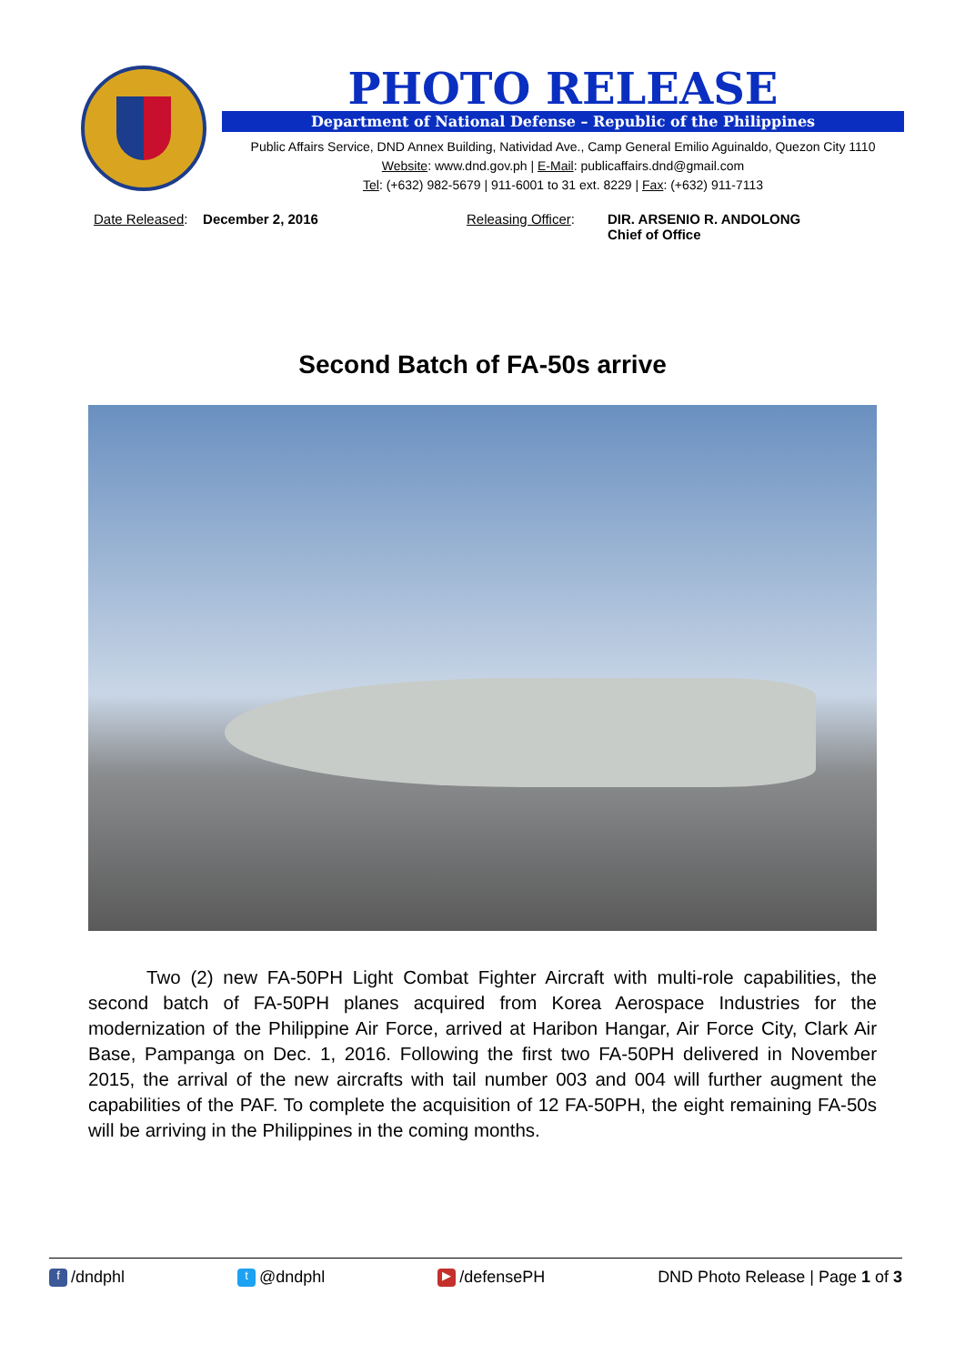PHOTO RELEASE
Department of National Defense – Republic of the Philippines
Public Affairs Service, DND Annex Building, Natividad Ave., Camp General Emilio Aguinaldo, Quezon City 1110
Website: www.dnd.gov.ph | E-Mail: publicaffairs.dnd@gmail.com
Tel: (+632) 982-5679 | 911-6001 to 31 ext. 8229 | Fax: (+632) 911-7113
Date Released: December 2, 2016 Releasing Officer:
DIR. ARSENIO R. ANDOLONG
Chief of Office
Second Batch of FA-50s arrive
Two (2) new FA-50PH Light Combat Fighter Aircraft with multi-role capabilities, the second batch of FA-50PH planes acquired from Korea Aerospace Industries for the modernization of the Philippine Air Force, arrived at Haribon Hangar, Air Force City, Clark Air Base, Pampanga on Dec. 1, 2016. Following the first two FA-50PH delivered in November 2015, the arrival of the new aircrafts with tail number 003 and 004 will further augment the capabilities of the PAF. To complete the acquisition of 12 FA-50PH, the eight remaining FA-50s will be arriving in the Philippines in the coming months.
f /dndphl t @dndphl ▶ /defensePH DND Photo Release | Page 1 of 3